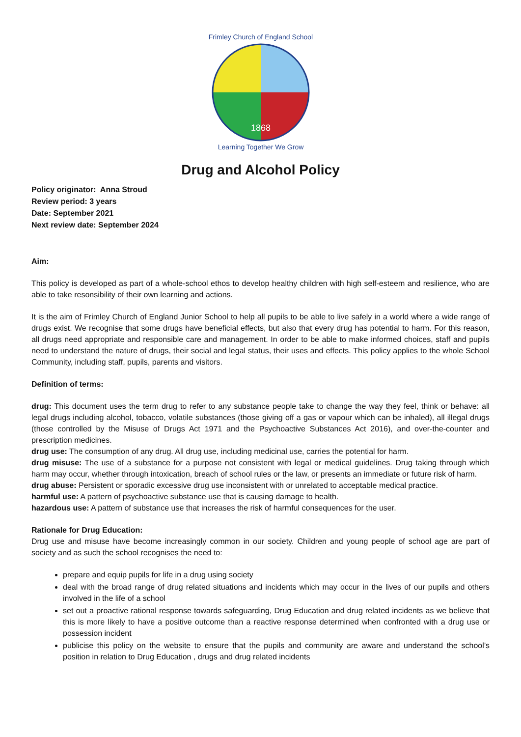1868
Frimley Church of England School
Learning Together We Grow
Drug and Alcohol Policy
Policy originator: Anna Stroud
Review period: 3 years
Date: September 2021
Next review date: September 2024
Aim:
This policy is developed as part of a whole-school ethos to develop healthy children with high self-esteem and resilience, who are able to take resonsibility of their own learning and actions.
It is the aim of Frimley Church of England Junior School to help all pupils to be able to live safely in a world where a wide range of drugs exist. We recognise that some drugs have beneficial effects, but also that every drug has potential to harm. For this reason, all drugs need appropriate and responsible care and management. In order to be able to make informed choices, staff and pupils need to understand the nature of drugs, their social and legal status, their uses and effects. This policy applies to the whole School Community, including staff, pupils, parents and visitors.
Definition of terms:
drug: This document uses the term drug to refer to any substance people take to change the way they feel, think or behave: all legal drugs including alcohol, tobacco, volatile substances (those giving off a gas or vapour which can be inhaled), all illegal drugs (those controlled by the Misuse of Drugs Act 1971 and the Psychoactive Substances Act 2016), and over-the-counter and prescription medicines.
drug use: The consumption of any drug. All drug use, including medicinal use, carries the potential for harm.
drug misuse: The use of a substance for a purpose not consistent with legal or medical guidelines. Drug taking through which harm may occur, whether through intoxication, breach of school rules or the law, or presents an immediate or future risk of harm.
drug abuse: Persistent or sporadic excessive drug use inconsistent with or unrelated to acceptable medical practice.
harmful use: A pattern of psychoactive substance use that is causing damage to health.
hazardous use: A pattern of substance use that increases the risk of harmful consequences for the user.
Rationale for Drug Education:
Drug use and misuse have become increasingly common in our society. Children and young people of school age are part of society and as such the school recognises the need to:
prepare and equip pupils for life in a drug using society
deal with the broad range of drug related situations and incidents which may occur in the lives of our pupils and others involved in the life of a school
set out a proactive rational response towards safeguarding, Drug Education and drug related incidents as we believe that this is more likely to have a positive outcome than a reactive response determined when confronted with a drug use or possession incident
publicise this policy on the website to ensure that the pupils and community are aware and understand the school’s position in relation to Drug Education , drugs and drug related incidents